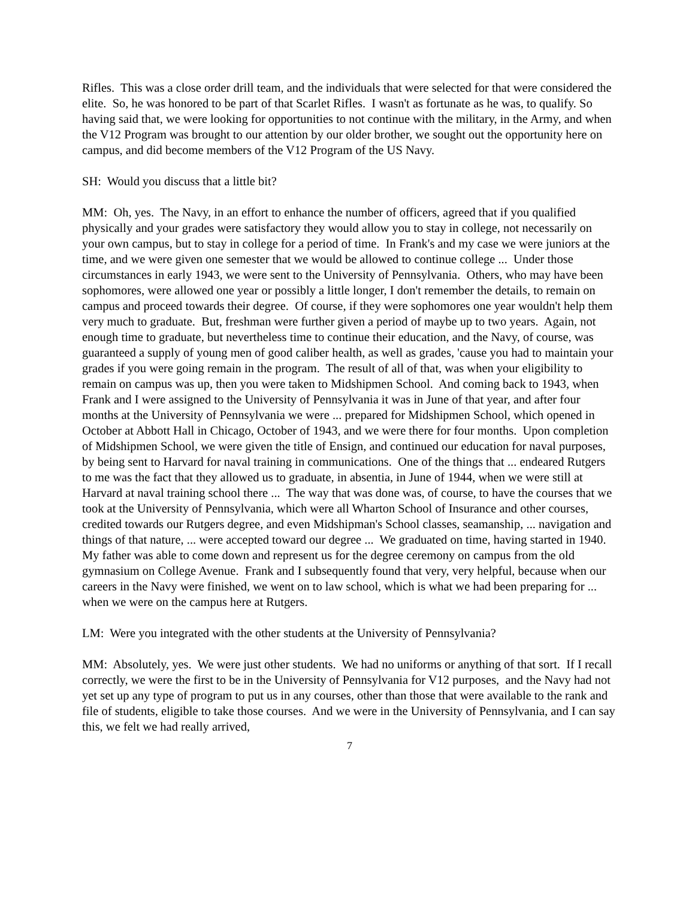Rifles. This was a close order drill team, and the individuals that were selected for that were considered the elite. So, he was honored to be part of that Scarlet Rifles. I wasn't as fortunate as he was, to qualify. So having said that, we were looking for opportunities to not continue with the military, in the Army, and when the V12 Program was brought to our attention by our older brother, we sought out the opportunity here on campus, and did become members of the V12 Program of the US Navy.
SH: Would you discuss that a little bit?
MM: Oh, yes. The Navy, in an effort to enhance the number of officers, agreed that if you qualified physically and your grades were satisfactory they would allow you to stay in college, not necessarily on your own campus, but to stay in college for a period of time. In Frank's and my case we were juniors at the time, and we were given one semester that we would be allowed to continue college ... Under those circumstances in early 1943, we were sent to the University of Pennsylvania. Others, who may have been sophomores, were allowed one year or possibly a little longer, I don't remember the details, to remain on campus and proceed towards their degree. Of course, if they were sophomores one year wouldn't help them very much to graduate. But, freshman were further given a period of maybe up to two years. Again, not enough time to graduate, but nevertheless time to continue their education, and the Navy, of course, was guaranteed a supply of young men of good caliber health, as well as grades, 'cause you had to maintain your grades if you were going remain in the program. The result of all of that, was when your eligibility to remain on campus was up, then you were taken to Midshipmen School. And coming back to 1943, when Frank and I were assigned to the University of Pennsylvania it was in June of that year, and after four months at the University of Pennsylvania we were ... prepared for Midshipmen School, which opened in October at Abbott Hall in Chicago, October of 1943, and we were there for four months. Upon completion of Midshipmen School, we were given the title of Ensign, and continued our education for naval purposes, by being sent to Harvard for naval training in communications. One of the things that ... endeared Rutgers to me was the fact that they allowed us to graduate, in absentia, in June of 1944, when we were still at Harvard at naval training school there ... The way that was done was, of course, to have the courses that we took at the University of Pennsylvania, which were all Wharton School of Insurance and other courses, credited towards our Rutgers degree, and even Midshipman's School classes, seamanship, ... navigation and things of that nature, ... were accepted toward our degree ... We graduated on time, having started in 1940. My father was able to come down and represent us for the degree ceremony on campus from the old gymnasium on College Avenue. Frank and I subsequently found that very, very helpful, because when our careers in the Navy were finished, we went on to law school, which is what we had been preparing for ... when we were on the campus here at Rutgers.
LM: Were you integrated with the other students at the University of Pennsylvania?
MM: Absolutely, yes. We were just other students. We had no uniforms or anything of that sort. If I recall correctly, we were the first to be in the University of Pennsylvania for V12 purposes, and the Navy had not yet set up any type of program to put us in any courses, other than those that were available to the rank and file of students, eligible to take those courses. And we were in the University of Pennsylvania, and I can say this, we felt we had really arrived,
7